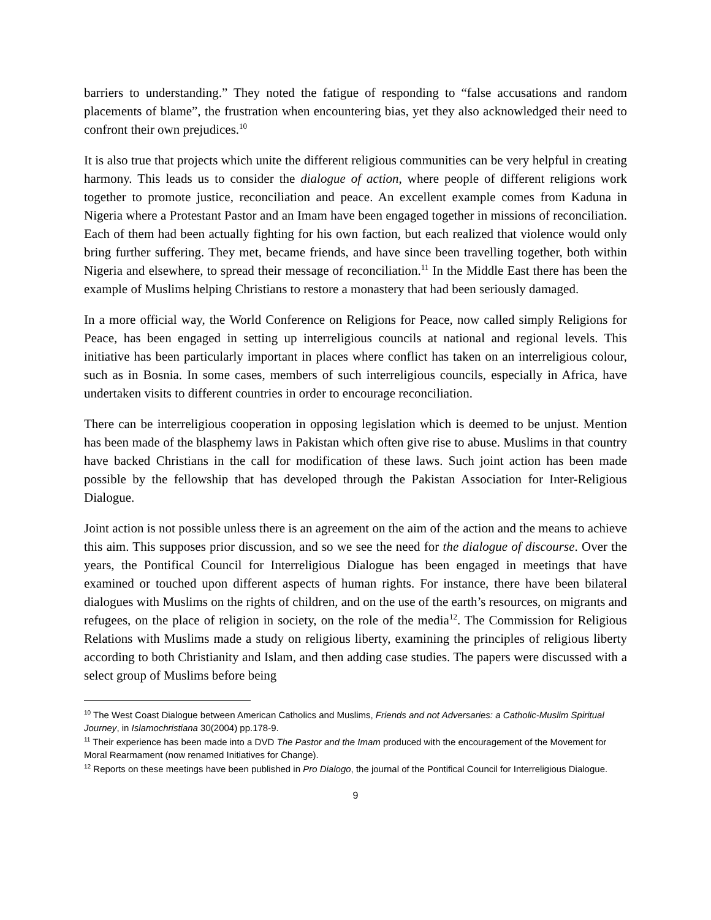barriers to understanding.” They noted the fatigue of responding to “false accusations and random placements of blame”, the frustration when encountering bias, yet they also acknowledged their need to confront their own prejudices.<sup>10</sup>
It is also true that projects which unite the different religious communities can be very helpful in creating harmony. This leads us to consider the dialogue of action, where people of different religions work together to promote justice, reconciliation and peace. An excellent example comes from Kaduna in Nigeria where a Protestant Pastor and an Imam have been engaged together in missions of reconciliation. Each of them had been actually fighting for his own faction, but each realized that violence would only bring further suffering. They met, became friends, and have since been travelling together, both within Nigeria and elsewhere, to spread their message of reconciliation.<sup>11</sup> In the Middle East there has been the example of Muslims helping Christians to restore a monastery that had been seriously damaged.
In a more official way, the World Conference on Religions for Peace, now called simply Religions for Peace, has been engaged in setting up interreligious councils at national and regional levels. This initiative has been particularly important in places where conflict has taken on an interreligious colour, such as in Bosnia. In some cases, members of such interreligious councils, especially in Africa, have undertaken visits to different countries in order to encourage reconciliation.
There can be interreligious cooperation in opposing legislation which is deemed to be unjust. Mention has been made of the blasphemy laws in Pakistan which often give rise to abuse. Muslims in that country have backed Christians in the call for modification of these laws. Such joint action has been made possible by the fellowship that has developed through the Pakistan Association for Inter-Religious Dialogue.
Joint action is not possible unless there is an agreement on the aim of the action and the means to achieve this aim. This supposes prior discussion, and so we see the need for the dialogue of discourse. Over the years, the Pontifical Council for Interreligious Dialogue has been engaged in meetings that have examined or touched upon different aspects of human rights. For instance, there have been bilateral dialogues with Muslims on the rights of children, and on the use of the earth’s resources, on migrants and refugees, on the place of religion in society, on the role of the media<sup>12</sup>. The Commission for Religious Relations with Muslims made a study on religious liberty, examining the principles of religious liberty according to both Christianity and Islam, and then adding case studies. The papers were discussed with a select group of Muslims before being
<sup>10</sup> The West Coast Dialogue between American Catholics and Muslims, Friends and not Adversaries: a Catholic-Muslim Spiritual Journey, in Islamochristiana 30(2004) pp.178-9.
<sup>11</sup> Their experience has been made into a DVD The Pastor and the Imam produced with the encouragement of the Movement for Moral Rearmament (now renamed Initiatives for Change).
<sup>12</sup> Reports on these meetings have been published in Pro Dialogo, the journal of the Pontifical Council for Interreligious Dialogue.
9